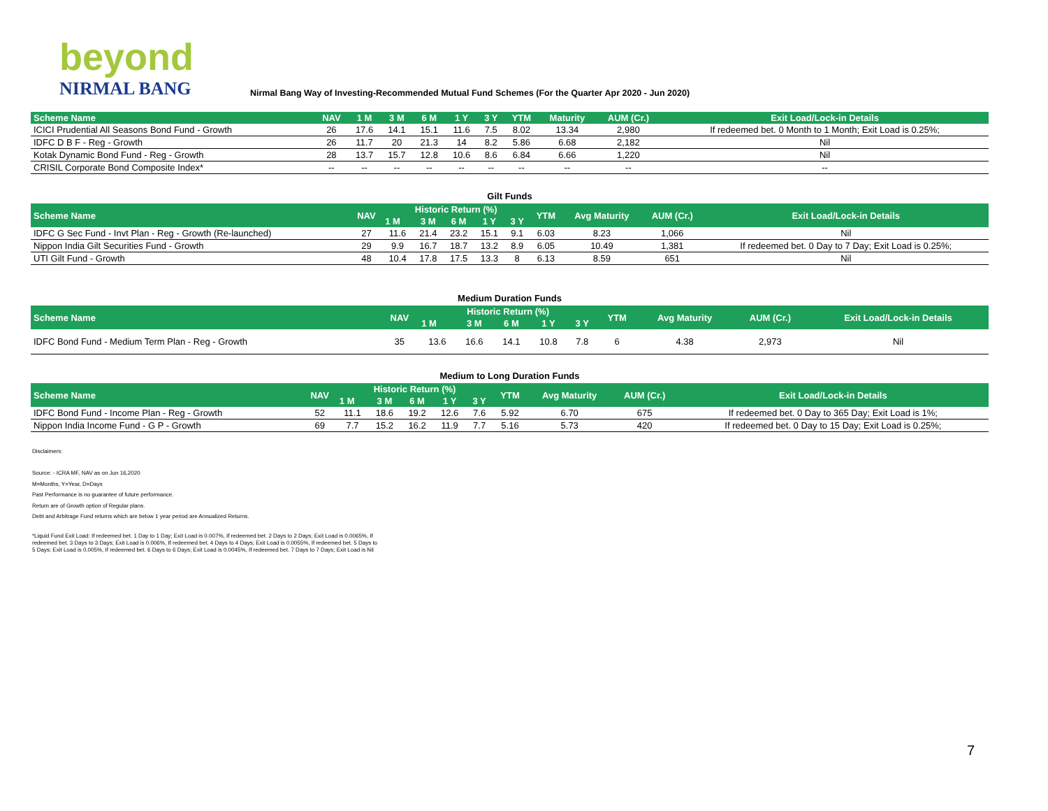beyond
NIRMAL BANG
Nirmal Bang Way of Investing-Recommended Mutual Fund Schemes (For the Quarter Apr 2020 - Jun 2020)
| Scheme Name | NAV | 1 M | 3 M | 6 M | 1 Y | 3 Y | YTM | Maturity | AUM (Cr.) | Exit Load/Lock-in Details |
| --- | --- | --- | --- | --- | --- | --- | --- | --- | --- | --- |
| ICICI Prudential All Seasons Bond Fund - Growth | 26 | 17.6 | 14.1 | 15.1 | 11.6 | 7.5 | 8.02 | 13.34 | 2,980 | If redeemed bet. 0 Month to 1 Month; Exit Load is 0.25%; |
| IDFC D B F - Reg - Growth | 26 | 11.7 | 20 | 21.3 | 14 | 8.2 | 5.86 | 6.68 | 2,182 | Nil |
| Kotak Dynamic Bond Fund - Reg - Growth | 28 | 13.7 | 15.7 | 12.8 | 10.6 | 8.6 | 6.84 | 6.66 | 1,220 | Nil |
| CRISIL Corporate Bond Composite Index* | -- | -- | -- | -- | -- | -- | -- | -- | -- | -- |
Gilt Funds
| Scheme Name | NAV | Historic Return (%) | | | | | YTM | Avg Maturity | AUM (Cr.) | Exit Load/Lock-in Details |
| --- | --- | --- | --- | --- | --- | --- | --- | --- | --- | --- |
| | | 1 M | 3 M | 6 M | 1 Y | 3 Y | | | | |
| IDFC G Sec Fund - Invt Plan - Reg - Growth (Re-launched) | 27 | 11.6 | 21.4 | 23.2 | 15.1 | 9.1 | 6.03 | 8.23 | 1,066 | Nil |
| Nippon India Gilt Securities Fund - Growth | 29 | 9.9 | 16.7 | 18.7 | 13.2 | 8.9 | 6.05 | 10.49 | 1,381 | If redeemed bet. 0 Day to 7 Day; Exit Load is 0.25%; |
| UTI Gilt Fund - Growth | 48 | 10.4 | 17.8 | 17.5 | 13.3 | 8 | 6.13 | 8.59 | 651 | Nil |
Medium Duration Funds
| Scheme Name | NAV | Historic Return (%) | | | | | YTM | Avg Maturity | AUM (Cr.) | Exit Load/Lock-in Details |
| --- | --- | --- | --- | --- | --- | --- | --- | --- | --- | --- |
| | | 1 M | 3 M | 6 M | 1 Y | 3 Y | | | | |
| IDFC Bond Fund - Medium Term Plan - Reg - Growth | 35 | 13.6 | 16.6 | 14.1 | 10.8 | 7.8 | 6 | 4.38 | 2,973 | Nil |
Medium to Long Duration Funds
| Scheme Name | NAV | Historic Return (%) | | | | | YTM | Avg Maturity | AUM (Cr.) | Exit Load/Lock-in Details |
| --- | --- | --- | --- | --- | --- | --- | --- | --- | --- | --- |
| | | 1 M | 3 M | 6 M | 1 Y | 3 Y | | | | |
| IDFC Bond Fund - Income Plan - Reg - Growth | 52 | 11.1 | 18.6 | 19.2 | 12.6 | 7.6 | 5.92 | 6.70 | 675 | If redeemed bet. 0 Day to 365 Day; Exit Load is 1%; |
| Nippon India Income Fund - G P - Growth | 69 | 7.7 | 15.2 | 16.2 | 11.9 | 7.7 | 5.16 | 5.73 | 420 | If redeemed bet. 0 Day to 15 Day; Exit Load is 0.25%; |
Disclaimers:
Source: - ICRA MF, NAV as on Jun 16,2020
M=Months, Y=Year, D=Days
Past Performance is no guarantee of future performance.
Return are of Growth option of Regular plans.
Debt and Arbitrage Fund returns which are below 1 year period are Annualized Returns.
*Liquid Fund Exit Load: If redeemed bet. 1 Day to 1 Day; Exit Load is 0.007%, If redeemed bet. 2 Days to 2 Days; Exit Load is 0.0065%, If redeemed bet. 3 Days to 3 Days; Exit Load is 0.006%, If redeemed bet. 4 Days to 4 Days; Exit Load is 0.0055%, If redeemed bet. 5 Days to 5 Days; Exit Load is 0.005%, If redeemed bet. 6 Days to 6 Days; Exit Load is 0.0045%, If redeemed bet. 7 Days to 7 Days; Exit Load is Nil
7